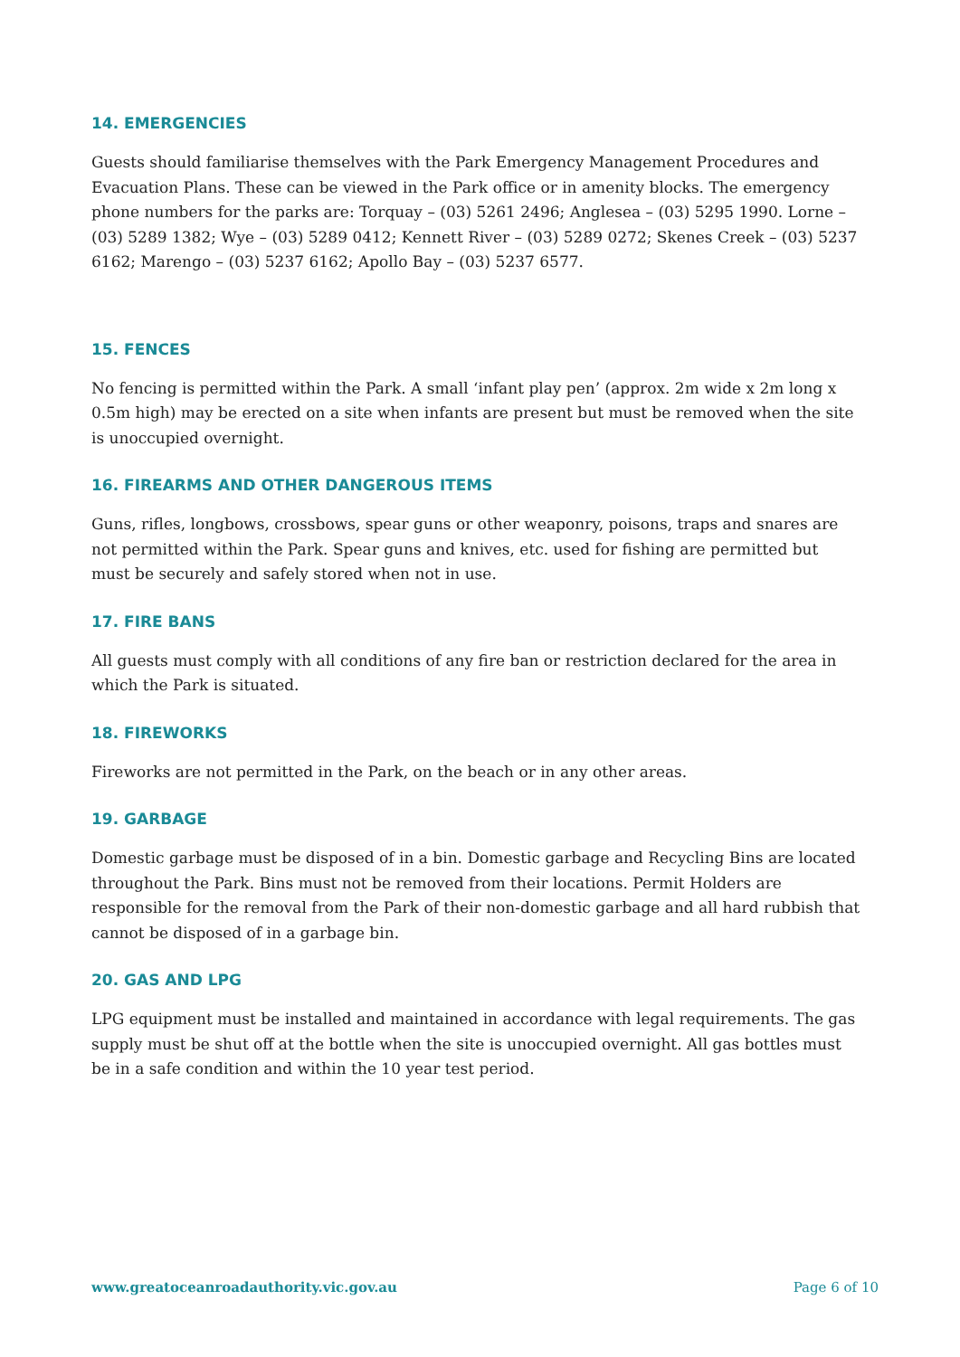14. EMERGENCIES
Guests should familiarise themselves with the Park Emergency Management Procedures and Evacuation Plans. These can be viewed in the Park office or in amenity blocks. The emergency phone numbers for the parks are: Torquay – (03) 5261 2496; Anglesea – (03) 5295 1990. Lorne – (03) 5289 1382; Wye – (03) 5289 0412; Kennett River – (03) 5289 0272; Skenes Creek – (03) 5237 6162; Marengo – (03) 5237 6162; Apollo Bay – (03) 5237 6577.
15. FENCES
No fencing is permitted within the Park. A small ‘infant play pen’ (approx. 2m wide x 2m long x 0.5m high) may be erected on a site when infants are present but must be removed when the site is unoccupied overnight.
16. FIREARMS AND OTHER DANGEROUS ITEMS
Guns, rifles, longbows, crossbows, spear guns or other weaponry, poisons, traps and snares are not permitted within the Park. Spear guns and knives, etc. used for fishing are permitted but must be securely and safely stored when not in use.
17. FIRE BANS
All guests must comply with all conditions of any fire ban or restriction declared for the area in which the Park is situated.
18. FIREWORKS
Fireworks are not permitted in the Park, on the beach or in any other areas.
19. GARBAGE
Domestic garbage must be disposed of in a bin. Domestic garbage and Recycling Bins are located throughout the Park. Bins must not be removed from their locations. Permit Holders are responsible for the removal from the Park of their non-domestic garbage and all hard rubbish that cannot be disposed of in a garbage bin.
20. GAS AND LPG
LPG equipment must be installed and maintained in accordance with legal requirements. The gas supply must be shut off at the bottle when the site is unoccupied overnight. All gas bottles must be in a safe condition and within the 10 year test period.
www.greatoceanroadauthority.vic.gov.au Page 6 of 10